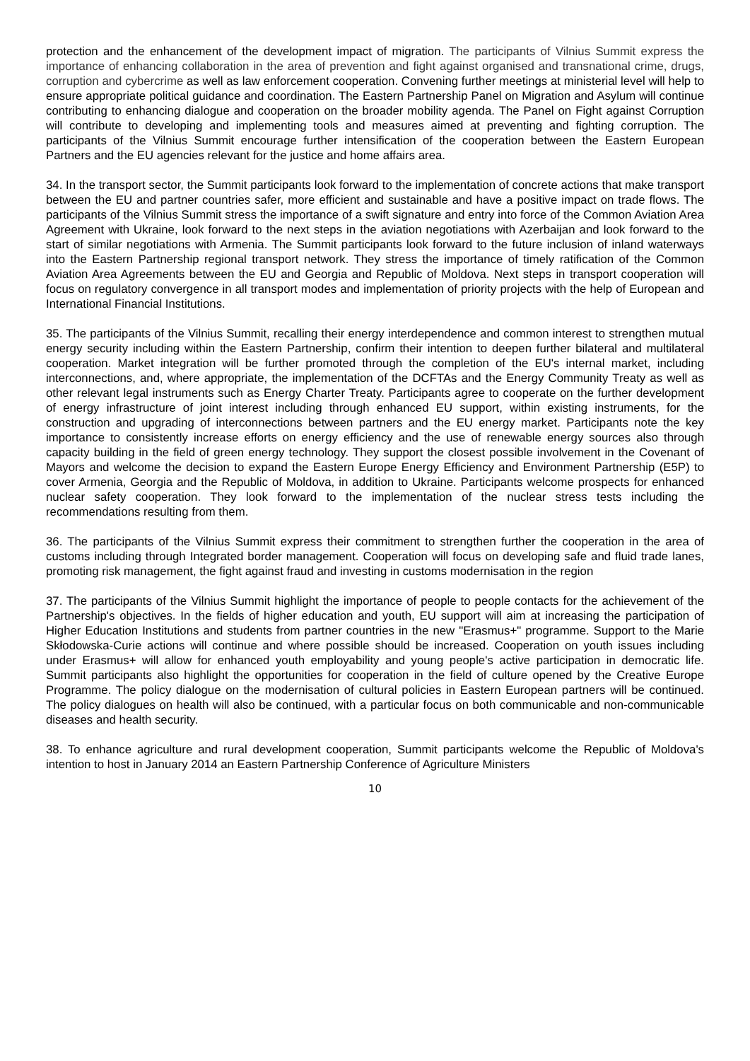protection and the enhancement of the development impact of migration. The participants of Vilnius Summit express the importance of enhancing collaboration in the area of prevention and fight against organised and transnational crime, drugs, corruption and cybercrime as well as law enforcement cooperation. Convening further meetings at ministerial level will help to ensure appropriate political guidance and coordination. The Eastern Partnership Panel on Migration and Asylum will continue contributing to enhancing dialogue and cooperation on the broader mobility agenda. The Panel on Fight against Corruption will contribute to developing and implementing tools and measures aimed at preventing and fighting corruption. The participants of the Vilnius Summit encourage further intensification of the cooperation between the Eastern European Partners and the EU agencies relevant for the justice and home affairs area.
34. In the transport sector, the Summit participants look forward to the implementation of concrete actions that make transport between the EU and partner countries safer, more efficient and sustainable and have a positive impact on trade flows. The participants of the Vilnius Summit stress the importance of a swift signature and entry into force of the Common Aviation Area Agreement with Ukraine, look forward to the next steps in the aviation negotiations with Azerbaijan and look forward to the start of similar negotiations with Armenia. The Summit participants look forward to the future inclusion of inland waterways into the Eastern Partnership regional transport network. They stress the importance of timely ratification of the Common Aviation Area Agreements between the EU and Georgia and Republic of Moldova. Next steps in transport cooperation will focus on regulatory convergence in all transport modes and implementation of priority projects with the help of European and International Financial Institutions.
35. The participants of the Vilnius Summit, recalling their energy interdependence and common interest to strengthen mutual energy security including within the Eastern Partnership, confirm their intention to deepen further bilateral and multilateral cooperation. Market integration will be further promoted through the completion of the EU's internal market, including interconnections, and, where appropriate, the implementation of the DCFTAs and the Energy Community Treaty as well as other relevant legal instruments such as Energy Charter Treaty. Participants agree to cooperate on the further development of energy infrastructure of joint interest including through enhanced EU support, within existing instruments, for the construction and upgrading of interconnections between partners and the EU energy market. Participants note the key importance to consistently increase efforts on energy efficiency and the use of renewable energy sources also through capacity building in the field of green energy technology. They support the closest possible involvement in the Covenant of Mayors and welcome the decision to expand the Eastern Europe Energy Efficiency and Environment Partnership (E5P) to cover Armenia, Georgia and the Republic of Moldova, in addition to Ukraine. Participants welcome prospects for enhanced nuclear safety cooperation. They look forward to the implementation of the nuclear stress tests including the recommendations resulting from them.
36. The participants of the Vilnius Summit express their commitment to strengthen further the cooperation in the area of customs including through Integrated border management. Cooperation will focus on developing safe and fluid trade lanes, promoting risk management, the fight against fraud and investing in customs modernisation in the region
37. The participants of the Vilnius Summit highlight the importance of people to people contacts for the achievement of the Partnership's objectives. In the fields of higher education and youth, EU support will aim at increasing the participation of Higher Education Institutions and students from partner countries in the new "Erasmus+" programme. Support to the Marie Skłodowska-Curie actions will continue and where possible should be increased. Cooperation on youth issues including under Erasmus+ will allow for enhanced youth employability and young people's active participation in democratic life. Summit participants also highlight the opportunities for cooperation in the field of culture opened by the Creative Europe Programme. The policy dialogue on the modernisation of cultural policies in Eastern European partners will be continued. The policy dialogues on health will also be continued, with a particular focus on both communicable and non-communicable diseases and health security.
38. To enhance agriculture and rural development cooperation, Summit participants welcome the Republic of Moldova's intention to host in January 2014 an Eastern Partnership Conference of Agriculture Ministers
10